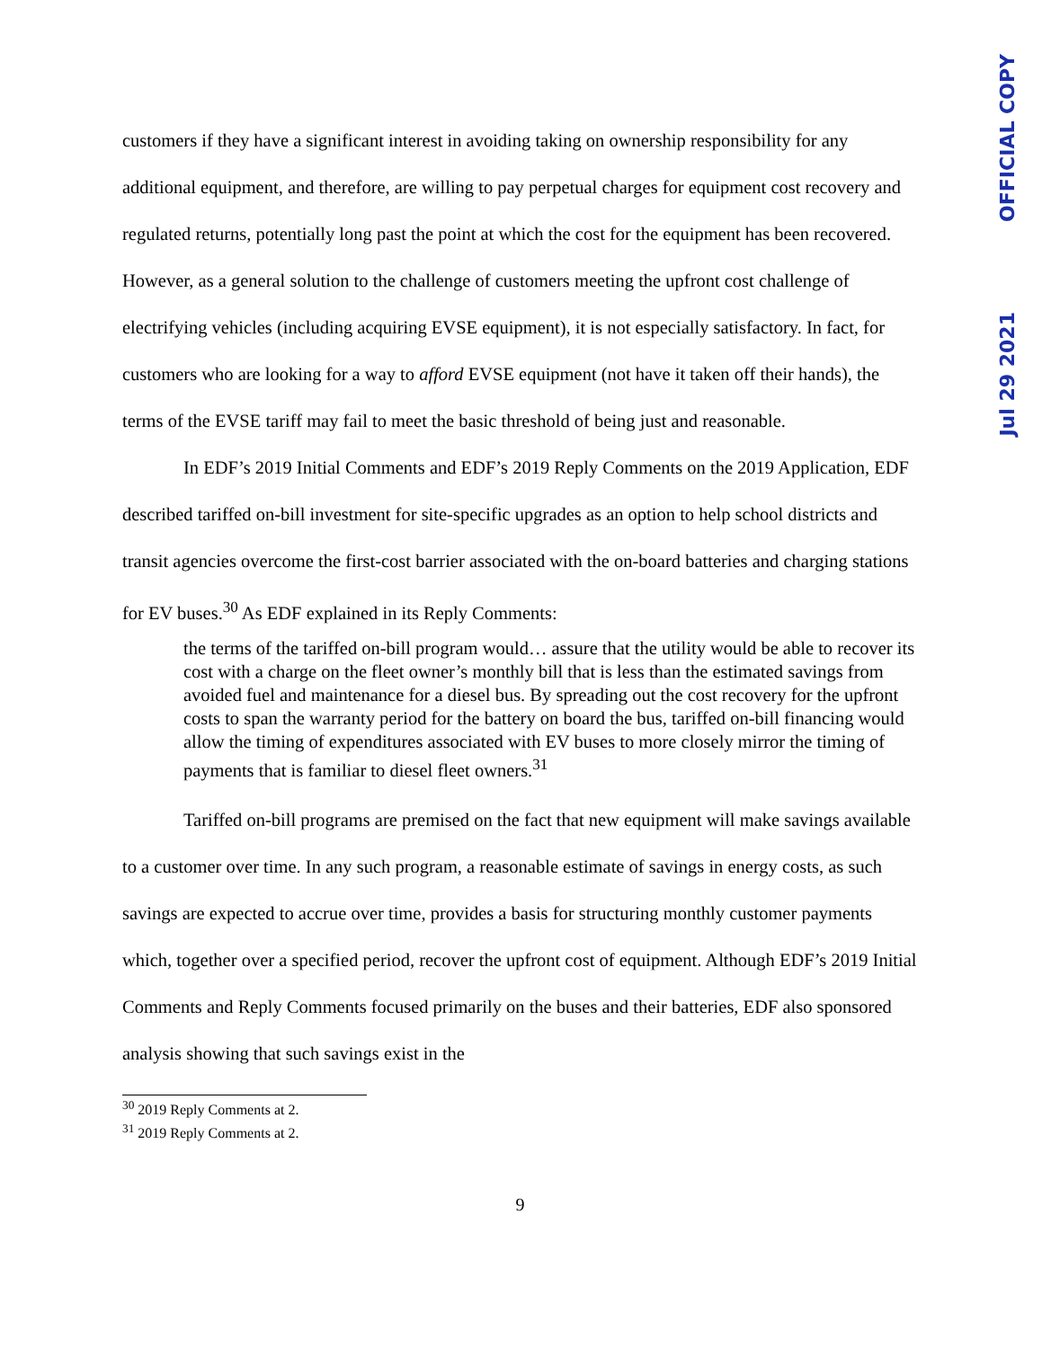OFFICIAL COPY
Jul 29 2021
customers if they have a significant interest in avoiding taking on ownership responsibility for any additional equipment, and therefore, are willing to pay perpetual charges for equipment cost recovery and regulated returns, potentially long past the point at which the cost for the equipment has been recovered. However, as a general solution to the challenge of customers meeting the upfront cost challenge of electrifying vehicles (including acquiring EVSE equipment), it is not especially satisfactory. In fact, for customers who are looking for a way to afford EVSE equipment (not have it taken off their hands), the terms of the EVSE tariff may fail to meet the basic threshold of being just and reasonable.
In EDF’s 2019 Initial Comments and EDF’s 2019 Reply Comments on the 2019 Application, EDF described tariffed on-bill investment for site-specific upgrades as an option to help school districts and transit agencies overcome the first-cost barrier associated with the on-board batteries and charging stations for EV buses.<sup>30</sup> As EDF explained in its Reply Comments:
the terms of the tariffed on-bill program would… assure that the utility would be able to recover its cost with a charge on the fleet owner’s monthly bill that is less than the estimated savings from avoided fuel and maintenance for a diesel bus. By spreading out the cost recovery for the upfront costs to span the warranty period for the battery on board the bus, tariffed on-bill financing would allow the timing of expenditures associated with EV buses to more closely mirror the timing of payments that is familiar to diesel fleet owners.<sup>31</sup>
Tariffed on-bill programs are premised on the fact that new equipment will make savings available to a customer over time. In any such program, a reasonable estimate of savings in energy costs, as such savings are expected to accrue over time, provides a basis for structuring monthly customer payments which, together over a specified period, recover the upfront cost of equipment. Although EDF’s 2019 Initial Comments and Reply Comments focused primarily on the buses and their batteries, EDF also sponsored analysis showing that such savings exist in the
<sup>30</sup> 2019 Reply Comments at 2.
<sup>31</sup> 2019 Reply Comments at 2.
9